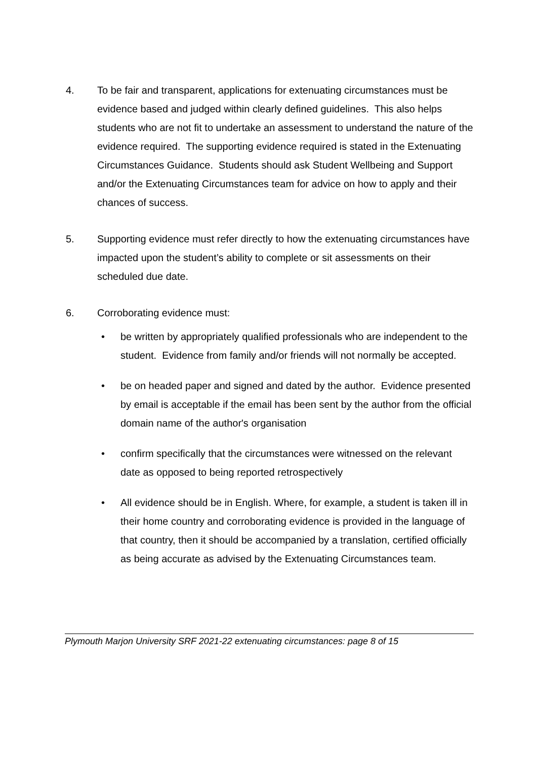4. To be fair and transparent, applications for extenuating circumstances must be evidence based and judged within clearly defined guidelines. This also helps students who are not fit to undertake an assessment to understand the nature of the evidence required. The supporting evidence required is stated in the Extenuating Circumstances Guidance. Students should ask Student Wellbeing and Support and/or the Extenuating Circumstances team for advice on how to apply and their chances of success.
5. Supporting evidence must refer directly to how the extenuating circumstances have impacted upon the student’s ability to complete or sit assessments on their scheduled due date.
6. Corroborating evidence must:
• be written by appropriately qualified professionals who are independent to the student. Evidence from family and/or friends will not normally be accepted.
• be on headed paper and signed and dated by the author. Evidence presented by email is acceptable if the email has been sent by the author from the official domain name of the author's organisation
• confirm specifically that the circumstances were witnessed on the relevant date as opposed to being reported retrospectively
• All evidence should be in English. Where, for example, a student is taken ill in their home country and corroborating evidence is provided in the language of that country, then it should be accompanied by a translation, certified officially as being accurate as advised by the Extenuating Circumstances team.
Plymouth Marjon University SRF 2021-22 extenuating circumstances: page 8 of 15